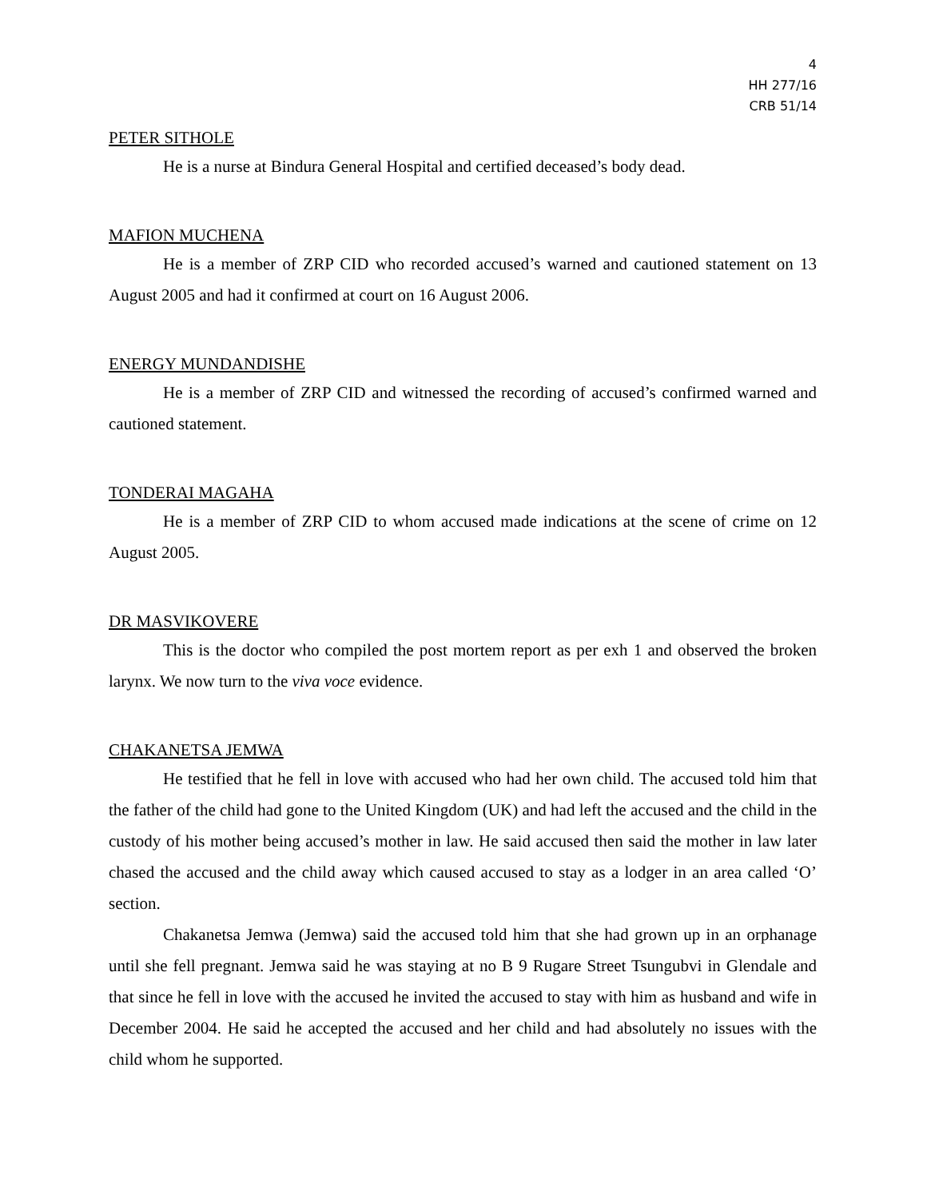4
HH 277/16
CRB 51/14
PETER SITHOLE
He is a nurse at Bindura General Hospital and certified deceased’s body dead.
MAFION MUCHENA
He is a member of ZRP CID who recorded accused’s warned and cautioned statement on 13 August 2005 and had it confirmed at court on 16 August 2006.
ENERGY MUNDANDISHE
He is a member of ZRP CID and witnessed the recording of accused’s confirmed warned and cautioned statement.
TONDERAI MAGAHA
He is a member of ZRP CID to whom accused made indications at the scene of crime on 12 August 2005.
DR MASVIKOVERE
This is the doctor who compiled the post mortem report as per exh 1 and observed the broken larynx. We now turn to the viva voce evidence.
CHAKANETSA JEMWA
He testified that he fell in love with accused who had her own child. The accused told him that the father of the child had gone to the United Kingdom (UK) and had left the accused and the child in the custody of his mother being accused’s mother in law. He said accused then said the mother in law later chased the accused and the child away which caused accused to stay as a lodger in an area called ‘O’ section.
Chakanetsa Jemwa (Jemwa) said the accused told him that she had grown up in an orphanage until she fell pregnant. Jemwa said he was staying at no B 9 Rugare Street Tsungubvi in Glendale and that since he fell in love with the accused he invited the accused to stay with him as husband and wife in December 2004. He said he accepted the accused and her child and had absolutely no issues with the child whom he supported.